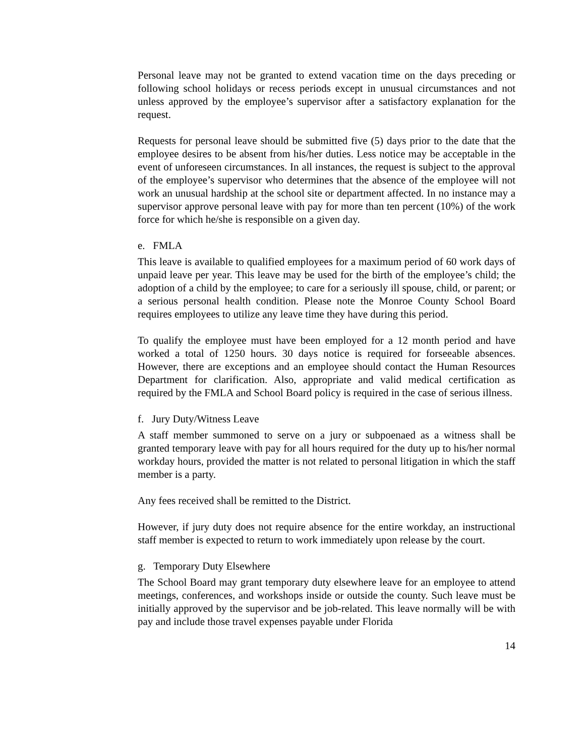Personal leave may not be granted to extend vacation time on the days preceding or following school holidays or recess periods except in unusual circumstances and not unless approved by the employee’s supervisor after a satisfactory explanation for the request.
Requests for personal leave should be submitted five (5) days prior to the date that the employee desires to be absent from his/her duties. Less notice may be acceptable in the event of unforeseen circumstances. In all instances, the request is subject to the approval of the employee’s supervisor who determines that the absence of the employee will not work an unusual hardship at the school site or department affected. In no instance may a supervisor approve personal leave with pay for more than ten percent (10%) of the work force for which he/she is responsible on a given day.
e. FMLA
This leave is available to qualified employees for a maximum period of 60 work days of unpaid leave per year. This leave may be used for the birth of the employee’s child; the adoption of a child by the employee; to care for a seriously ill spouse, child, or parent; or a serious personal health condition. Please note the Monroe County School Board requires employees to utilize any leave time they have during this period.
To qualify the employee must have been employed for a 12 month period and have worked a total of 1250 hours. 30 days notice is required for forseeable absences. However, there are exceptions and an employee should contact the Human Resources Department for clarification. Also, appropriate and valid medical certification as required by the FMLA and School Board policy is required in the case of serious illness.
f. Jury Duty/Witness Leave
A staff member summoned to serve on a jury or subpoenaed as a witness shall be granted temporary leave with pay for all hours required for the duty up to his/her normal workday hours, provided the matter is not related to personal litigation in which the staff member is a party.
Any fees received shall be remitted to the District.
However, if jury duty does not require absence for the entire workday, an instructional staff member is expected to return to work immediately upon release by the court.
g. Temporary Duty Elsewhere
The School Board may grant temporary duty elsewhere leave for an employee to attend meetings, conferences, and workshops inside or outside the county. Such leave must be initially approved by the supervisor and be job-related. This leave normally will be with pay and include those travel expenses payable under Florida
14